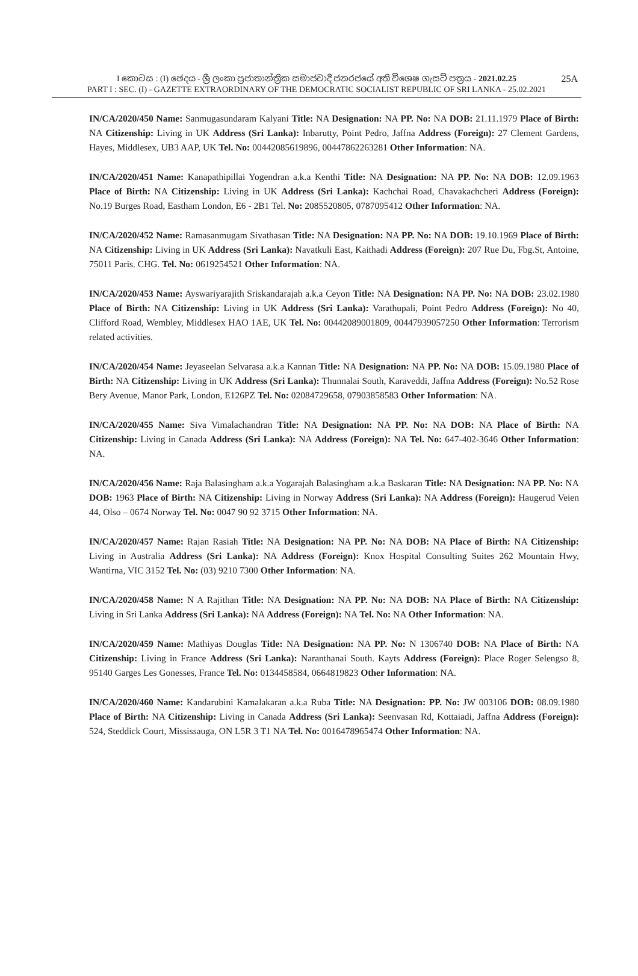I කොටස : (I) ඡෙදය - ශ්‍රී ලංකා ප්‍රජාතාන්ත්‍රික සමාජවාදී ජනරජයේ අති විශෙෂ ගැසට් පත්‍රය - 2021.02.25
25A
PART I : SEC. (I) - GAZETTE EXTRAORDINARY OF THE DEMOCRATIC SOCIALIST REPUBLIC OF SRI LANKA - 25.02.2021
IN/CA/2020/450 Name: Sanmugasundaram Kalyani Title: NA Designation: NA PP. No: NA DOB: 21.11.1979 Place of Birth: NA Citizenship: Living in UK Address (Sri Lanka): Inbarutty, Point Pedro, Jaffna Address (Foreign): 27 Clement Gardens, Hayes, Middlesex, UB3 AAP, UK Tel. No: 00442085619896, 00447862263281 Other Information: NA.
IN/CA/2020/451 Name: Kanapathipillai Yogendran a.k.a Kenthi Title: NA Designation: NA PP. No: NA DOB: 12.09.1963 Place of Birth: NA Citizenship: Living in UK Address (Sri Lanka): Kachchai Road, Chavakachcheri Address (Foreign): No.19 Burges Road, Eastham London, E6 - 2B1 Tel. No: 2085520805, 0787095412 Other Information: NA.
IN/CA/2020/452 Name: Ramasanmugam Sivathasan Title: NA Designation: NA PP. No: NA DOB: 19.10.1969 Place of Birth: NA Citizenship: Living in UK Address (Sri Lanka): Navatkuli East, Kaithadi Address (Foreign): 207 Rue Du, Fbg.St, Antoine, 75011 Paris. CHG. Tel. No: 0619254521 Other Information: NA.
IN/CA/2020/453 Name: Ayswariyarajith Sriskandarajah a.k.a Ceyon Title: NA Designation: NA PP. No: NA DOB: 23.02.1980 Place of Birth: NA Citizenship: Living in UK Address (Sri Lanka): Varathupali, Point Pedro Address (Foreign): No 40, Clifford Road, Wembley, Middlesex HAO 1AE, UK Tel. No: 00442089001809, 00447939057250 Other Information: Terrorism related activities.
IN/CA/2020/454 Name: Jeyaseelan Selvarasa a.k.a Kannan Title: NA Designation: NA PP. No: NA DOB: 15.09.1980 Place of Birth: NA Citizenship: Living in UK Address (Sri Lanka): Thunnalai South, Karaveddi, Jaffna Address (Foreign): No.52 Rose Bery Avenue, Manor Park, London, E126PZ Tel. No: 02084729658, 07903858583 Other Information: NA.
IN/CA/2020/455 Name: Siva Vimalachandran Title: NA Designation: NA PP. No: NA DOB: NA Place of Birth: NA Citizenship: Living in Canada Address (Sri Lanka): NA Address (Foreign): NA Tel. No: 647-402-3646 Other Information: NA.
IN/CA/2020/456 Name: Raja Balasingham a.k.a Yogarajah Balasingham a.k.a Baskaran Title: NA Designation: NA PP. No: NA DOB: 1963 Place of Birth: NA Citizenship: Living in Norway Address (Sri Lanka): NA Address (Foreign): Haugerud Veien 44, Olso – 0674 Norway Tel. No: 0047 90 92 3715 Other Information: NA.
IN/CA/2020/457 Name: Rajan Rasiah Title: NA Designation: NA PP. No: NA DOB: NA Place of Birth: NA Citizenship: Living in Australia Address (Sri Lanka): NA Address (Foreign): Knox Hospital Consulting Suites 262 Mountain Hwy, Wantirna, VIC 3152 Tel. No: (03) 9210 7300 Other Information: NA.
IN/CA/2020/458 Name: N A Rajithan Title: NA Designation: NA PP. No: NA DOB: NA Place of Birth: NA Citizenship: Living in Sri Lanka Address (Sri Lanka): NA Address (Foreign): NA Tel. No: NA Other Information: NA.
IN/CA/2020/459 Name: Mathiyas Douglas Title: NA Designation: NA PP. No: N 1306740 DOB: NA Place of Birth: NA Citizenship: Living in France Address (Sri Lanka): Naranthanai South. Kayts Address (Foreign): Place Roger Selengso 8, 95140 Garges Les Gonesses, France Tel. No: 0134458584, 0664819823 Other Information: NA.
IN/CA/2020/460 Name: Kandarubini Kamalakaran a.k.a Ruba Title: NA Designation: PP. No: JW 003106 DOB: 08.09.1980 Place of Birth: NA Citizenship: Living in Canada Address (Sri Lanka): Seenvasan Rd, Kottaiadi, Jaffna Address (Foreign): 524, Steddick Court, Mississauga, ON L5R 3 T1 NA Tel. No: 0016478965474 Other Information: NA.